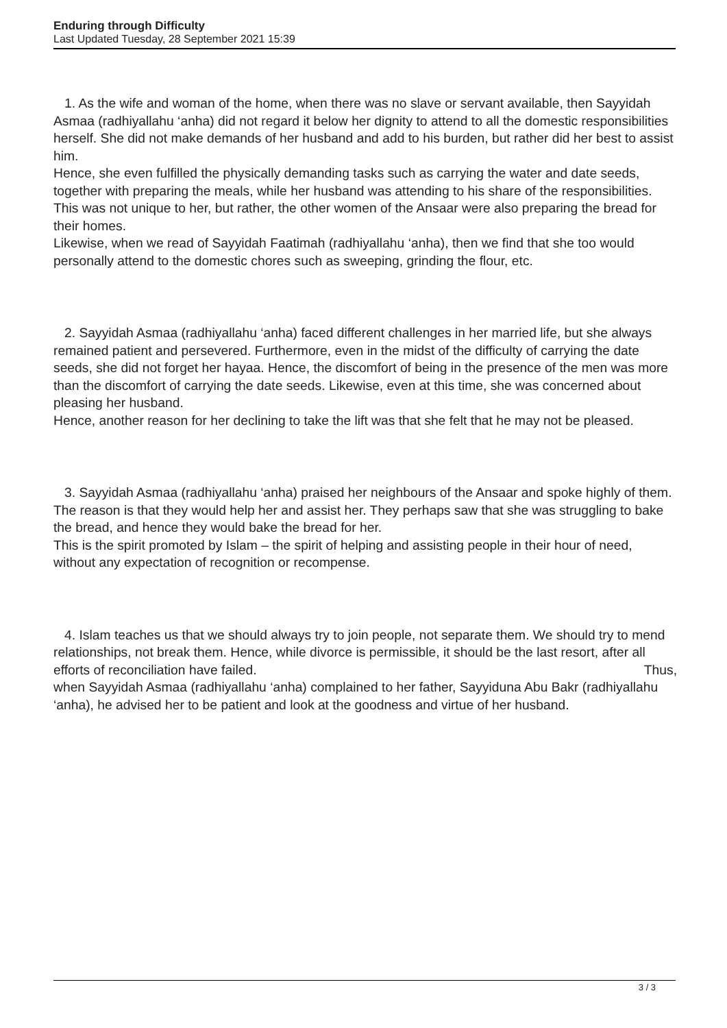Enduring through Difficulty
Last Updated Tuesday, 28 September 2021 15:39
1. As the wife and woman of the home, when there was no slave or servant available, then Sayyidah Asmaa (radhiyallahu ‘anha) did not regard it below her dignity to attend to all the domestic responsibilities herself. She did not make demands of her husband and add to his burden, but rather did her best to assist him.
Hence, she even fulfilled the physically demanding tasks such as carrying the water and date seeds, together with preparing the meals, while her husband was attending to his share of the responsibilities. This was not unique to her, but rather, the other women of the Ansaar were also preparing the bread for their homes.
Likewise, when we read of Sayyidah Faatimah (radhiyallahu ‘anha), then we find that she too would personally attend to the domestic chores such as sweeping, grinding the flour, etc.
2. Sayyidah Asmaa (radhiyallahu ‘anha) faced different challenges in her married life, but she always remained patient and persevered. Furthermore, even in the midst of the difficulty of carrying the date seeds, she did not forget her hayaa. Hence, the discomfort of being in the presence of the men was more than the discomfort of carrying the date seeds. Likewise, even at this time, she was concerned about pleasing her husband.
Hence, another reason for her declining to take the lift was that she felt that he may not be pleased.
3. Sayyidah Asmaa (radhiyallahu ‘anha) praised her neighbours of the Ansaar and spoke highly of them. The reason is that they would help her and assist her. They perhaps saw that she was struggling to bake the bread, and hence they would bake the bread for her.
This is the spirit promoted by Islam – the spirit of helping and assisting people in their hour of need, without any expectation of recognition or recompense.
4. Islam teaches us that we should always try to join people, not separate them. We should try to mend relationships, not break them. Hence, while divorce is permissible, it should be the last resort, after all efforts of reconciliation have failed. Thus,
when Sayyidah Asmaa (radhiyallahu ‘anha) complained to her father, Sayyiduna Abu Bakr (radhiyallahu ‘anha), he advised her to be patient and look at the goodness and virtue of her husband.
3 / 3